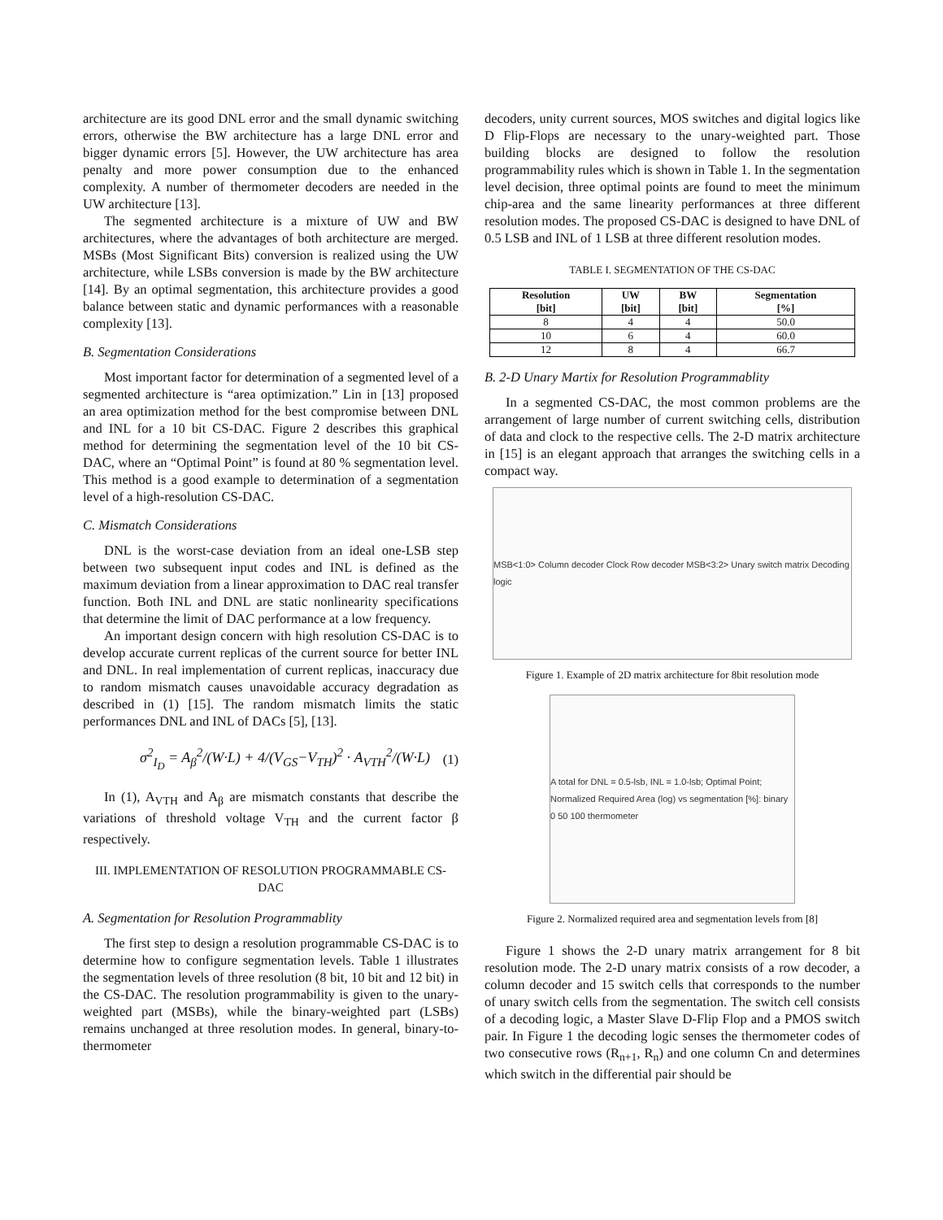architecture are its good DNL error and the small dynamic switching errors, otherwise the BW architecture has a large DNL error and bigger dynamic errors [5]. However, the UW architecture has area penalty and more power consumption due to the enhanced complexity. A number of thermometer decoders are needed in the UW architecture [13].
The segmented architecture is a mixture of UW and BW architectures, where the advantages of both architecture are merged. MSBs (Most Significant Bits) conversion is realized using the UW architecture, while LSBs conversion is made by the BW architecture [14]. By an optimal segmentation, this architecture provides a good balance between static and dynamic performances with a reasonable complexity [13].
B. Segmentation Considerations
Most important factor for determination of a segmented level of a segmented architecture is “area optimization.” Lin in [13] proposed an area optimization method for the best compromise between DNL and INL for a 10 bit CS-DAC. Figure 2 describes this graphical method for determining the segmentation level of the 10 bit CS-DAC, where an “Optimal Point” is found at 80 % segmentation level. This method is a good example to determination of a segmentation level of a high-resolution CS-DAC.
C. Mismatch Considerations
DNL is the worst-case deviation from an ideal one-LSB step between two subsequent input codes and INL is defined as the maximum deviation from a linear approximation to DAC real transfer function. Both INL and DNL are static nonlinearity specifications that determine the limit of DAC performance at a low frequency.
An important design concern with high resolution CS-DAC is to develop accurate current replicas of the current source for better INL and DNL. In real implementation of current replicas, inaccuracy due to random mismatch causes unavoidable accuracy degradation as described in (1) [15]. The random mismatch limits the static performances DNL and INL of DACs [5], [13].
σ<sup>2</sup><sub>I<sub>D</sub></sub> = A<sub>β</sub><sup>2</sup>/(W·L) + 4/(V<sub>GS</sub>−V<sub>TH</sub>)<sup>2</sup> · A<sub>VTH</sub><sup>2</sup>/(W·L) (1)
In (1), A<sub>VTH</sub> and A<sub>β</sub> are mismatch constants that describe the variations of threshold voltage V<sub>TH</sub> and the current factor β respectively.
III. IMPLEMENTATION OF RESOLUTION PROGRAMMABLE CS-DAC
A. Segmentation for Resolution Programmablity
The first step to design a resolution programmable CS-DAC is to determine how to configure segmentation levels. Table 1 illustrates the segmentation levels of three resolution (8 bit, 10 bit and 12 bit) in the CS-DAC. The resolution programmability is given to the unary-weighted part (MSBs), while the binary-weighted part (LSBs) remains unchanged at three resolution modes. In general, binary-to-thermometer
decoders, unity current sources, MOS switches and digital logics like D Flip-Flops are necessary to the unary-weighted part. Those building blocks are designed to follow the resolution programmability rules which is shown in Table 1. In the segmentation level decision, three optimal points are found to meet the minimum chip-area and the same linearity performances at three different resolution modes. The proposed CS-DAC is designed to have DNL of 0.5 LSB and INL of 1 LSB at three different resolution modes.
TABLE I. SEGMENTATION OF THE CS-DAC
| Resolution [bit] | UW [bit] | BW [bit] | Segmentation [%] |
| --- | --- | --- | --- |
| 8 | 4 | 4 | 50.0 |
| 10 | 6 | 4 | 60.0 |
| 12 | 8 | 4 | 66.7 |
B. 2-D Unary Martix for Resolution Programmablity
In a segmented CS-DAC, the most common problems are the arrangement of large number of current switching cells, distribution of data and clock to the respective cells. The 2-D matrix architecture in [15] is an elegant approach that arranges the switching cells in a compact way.
MSB<1:0> Column decoder Clock Row decoder MSB<3:2> Unary switch matrix Decoding logic
Figure 1. Example of 2D matrix architecture for 8bit resolution mode
A total for DNL = 0.5-lsb, INL = 1.0-lsb; Optimal Point; Normalized Required Area (log) vs segmentation [%]: binary 0 50 100 thermometer
Figure 2. Normalized required area and segmentation levels from [8]
Figure 1 shows the 2-D unary matrix arrangement for 8 bit resolution mode. The 2-D unary matrix consists of a row decoder, a column decoder and 15 switch cells that corresponds to the number of unary switch cells from the segmentation. The switch cell consists of a decoding logic, a Master Slave D-Flip Flop and a PMOS switch pair. In Figure 1 the decoding logic senses the thermometer codes of two consecutive rows (R<sub>n+1</sub>, R<sub>n</sub>) and one column Cn and determines which switch in the differential pair should be